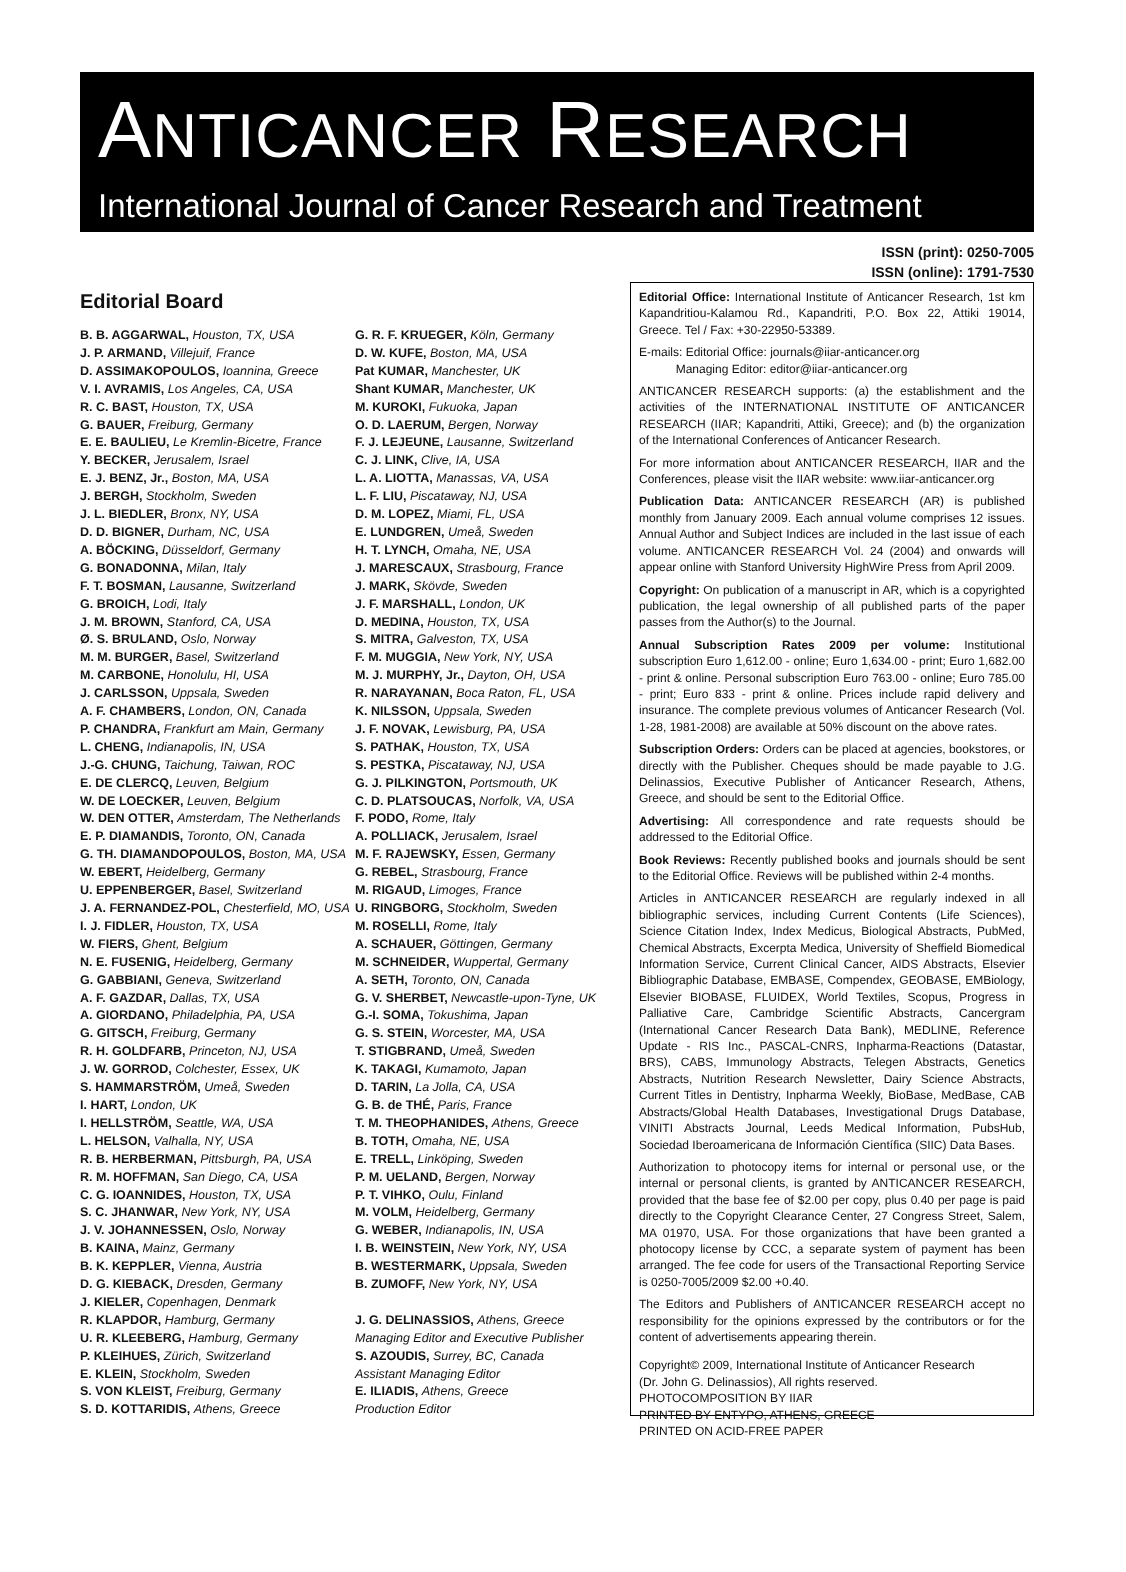ANTICANCER RESEARCH
International Journal of Cancer Research and Treatment
ISSN (print): 0250-7005
ISSN (online): 1791-7530
Editorial Board
B. B. AGGARWAL, Houston, TX, USA
J. P. ARMAND, Villejuif, France
D. ASSIMAKOPOULOS, Ioannina, Greece
V. I. AVRAMIS, Los Angeles, CA, USA
R. C. BAST, Houston, TX, USA
G. BAUER, Freiburg, Germany
E. E. BAULIEU, Le Kremlin-Bicetre, France
Y. BECKER, Jerusalem, Israel
E. J. BENZ, Jr., Boston, MA, USA
J. BERGH, Stockholm, Sweden
J. L. BIEDLER, Bronx, NY, USA
D. D. BIGNER, Durham, NC, USA
A. BÖCKING, Düsseldorf, Germany
G. BONADONNA, Milan, Italy
F. T. BOSMAN, Lausanne, Switzerland
G. BROICH, Lodi, Italy
J. M. BROWN, Stanford, CA, USA
Ø. S. BRULAND, Oslo, Norway
M. M. BURGER, Basel, Switzerland
M. CARBONE, Honolulu, HI, USA
J. CARLSSON, Uppsala, Sweden
A. F. CHAMBERS, London, ON, Canada
P. CHANDRA, Frankfurt am Main, Germany
L. CHENG, Indianapolis, IN, USA
J.-G. CHUNG, Taichung, Taiwan, ROC
E. DE CLERCQ, Leuven, Belgium
W. DE LOECKER, Leuven, Belgium
W. DEN OTTER, Amsterdam, The Netherlands
E. P. DIAMANDIS, Toronto, ON, Canada
G. TH. DIAMANDOPOULOS, Boston, MA, USA
W. EBERT, Heidelberg, Germany
U. EPPENBERGER, Basel, Switzerland
J. A. FERNANDEZ-POL, Chesterfield, MO, USA
I. J. FIDLER, Houston, TX, USA
W. FIERS, Ghent, Belgium
N. E. FUSENIG, Heidelberg, Germany
G. GABBIANI, Geneva, Switzerland
A. F. GAZDAR, Dallas, TX, USA
A. GIORDANO, Philadelphia, PA, USA
G. GITSCH, Freiburg, Germany
R. H. GOLDFARB, Princeton, NJ, USA
J. W. GORROD, Colchester, Essex, UK
S. HAMMARSTRÖM, Umeå, Sweden
I. HART, London, UK
I. HELLSTRÖM, Seattle, WA, USA
L. HELSON, Valhalla, NY, USA
R. B. HERBERMAN, Pittsburgh, PA, USA
R. M. HOFFMAN, San Diego, CA, USA
C. G. IOANNIDES, Houston, TX, USA
S. C. JHANWAR, New York, NY, USA
J. V. JOHANNESSEN, Oslo, Norway
B. KAINA, Mainz, Germany
B. K. KEPPLER, Vienna, Austria
D. G. KIEBACK, Dresden, Germany
J. KIELER, Copenhagen, Denmark
R. KLAPDOR, Hamburg, Germany
U. R. KLEEBERG, Hamburg, Germany
P. KLEIHUES, Zürich, Switzerland
E. KLEIN, Stockholm, Sweden
S. VON KLEIST, Freiburg, Germany
S. D. KOTTARIDIS, Athens, Greece
G. R. F. KRUEGER, Köln, Germany
D. W. KUFE, Boston, MA, USA
Pat KUMAR, Manchester, UK
Shant KUMAR, Manchester, UK
M. KUROKI, Fukuoka, Japan
O. D. LAERUM, Bergen, Norway
F. J. LEJEUNE, Lausanne, Switzerland
C. J. LINK, Clive, IA, USA
L. A. LIOTTA, Manassas, VA, USA
L. F. LIU, Piscataway, NJ, USA
D. M. LOPEZ, Miami, FL, USA
E. LUNDGREN, Umeå, Sweden
H. T. LYNCH, Omaha, NE, USA
J. MARESCAUX, Strasbourg, France
J. MARK, Skövde, Sweden
J. F. MARSHALL, London, UK
D. MEDINA, Houston, TX, USA
S. MITRA, Galveston, TX, USA
F. M. MUGGIA, New York, NY, USA
M. J. MURPHY, Jr., Dayton, OH, USA
R. NARAYANAN, Boca Raton, FL, USA
K. NILSSON, Uppsala, Sweden
J. F. NOVAK, Lewisburg, PA, USA
S. PATHAK, Houston, TX, USA
S. PESTKA, Piscataway, NJ, USA
G. J. PILKINGTON, Portsmouth, UK
C. D. PLATSOUCAS, Norfolk, VA, USA
F. PODO, Rome, Italy
A. POLLIACK, Jerusalem, Israel
M. F. RAJEWSKY, Essen, Germany
G. REBEL, Strasbourg, France
M. RIGAUD, Limoges, France
U. RINGBORG, Stockholm, Sweden
M. ROSELLI, Rome, Italy
A. SCHAUER, Göttingen, Germany
M. SCHNEIDER, Wuppertal, Germany
A. SETH, Toronto, ON, Canada
G. V. SHERBET, Newcastle-upon-Tyne, UK
G.-I. SOMA, Tokushima, Japan
G. S. STEIN, Worcester, MA, USA
T. STIGBRAND, Umeå, Sweden
K. TAKAGI, Kumamoto, Japan
D. TARIN, La Jolla, CA, USA
G. B. de THÉ, Paris, France
T. M. THEOPHANIDES, Athens, Greece
B. TOTH, Omaha, NE, USA
E. TRELL, Linköping, Sweden
P. M. UELAND, Bergen, Norway
P. T. VIHKO, Oulu, Finland
M. VOLM, Heidelberg, Germany
G. WEBER, Indianapolis, IN, USA
I. B. WEINSTEIN, New York, NY, USA
B. WESTERMARK, Uppsala, Sweden
B. ZUMOFF, New York, NY, USA
J. G. DELINASSIOS, Athens, Greece
Managing Editor and Executive Publisher
S. AZOUDIS, Surrey, BC, Canada
Assistant Managing Editor
E. ILIADIS, Athens, Greece
Production Editor
Editorial Office: International Institute of Anticancer Research, 1st km Kapandritiou-Kalamou Rd., Kapandriti, P.O. Box 22, Attiki 19014, Greece. Tel / Fax: +30-22950-53389.
E-mails: Editorial Office: journals@iiar-anticancer.org
Managing Editor: editor@iiar-anticancer.org
ANTICANCER RESEARCH supports: (a) the establishment and the activities of the INTERNATIONAL INSTITUTE OF ANTICANCER RESEARCH (IIAR; Kapandriti, Attiki, Greece); and (b) the organization of the International Conferences of Anticancer Research.
For more information about ANTICANCER RESEARCH, IIAR and the Conferences, please visit the IIAR website: www.iiar-anticancer.org
Publication Data: ANTICANCER RESEARCH (AR) is published monthly from January 2009. Each annual volume comprises 12 issues. Annual Author and Subject Indices are included in the last issue of each volume. ANTICANCER RESEARCH Vol. 24 (2004) and onwards will appear online with Stanford University HighWire Press from April 2009.
Copyright: On publication of a manuscript in AR, which is a copyrighted publication, the legal ownership of all published parts of the paper passes from the Author(s) to the Journal.
Annual Subscription Rates 2009 per volume: Institutional subscription Euro 1,612.00 - online; Euro 1,634.00 - print; Euro 1,682.00 - print & online. Personal subscription Euro 763.00 - online; Euro 785.00 - print; Euro 833 - print & online. Prices include rapid delivery and insurance. The complete previous volumes of Anticancer Research (Vol. 1-28, 1981-2008) are available at 50% discount on the above rates.
Subscription Orders: Orders can be placed at agencies, bookstores, or directly with the Publisher. Cheques should be made payable to J.G. Delinassios, Executive Publisher of Anticancer Research, Athens, Greece, and should be sent to the Editorial Office.
Advertising: All correspondence and rate requests should be addressed to the Editorial Office.
Book Reviews: Recently published books and journals should be sent to the Editorial Office. Reviews will be published within 2-4 months.
Articles in ANTICANCER RESEARCH are regularly indexed in all bibliographic services, including Current Contents (Life Sciences), Science Citation Index, Index Medicus, Biological Abstracts, PubMed, Chemical Abstracts, Excerpta Medica, University of Sheffield Biomedical Information Service, Current Clinical Cancer, AIDS Abstracts, Elsevier Bibliographic Database, EMBASE, Compendex, GEOBASE, EMBiology, Elsevier BIOBASE, FLUIDEX, World Textiles, Scopus, Progress in Palliative Care, Cambridge Scientific Abstracts, Cancergram (International Cancer Research Data Bank), MEDLINE, Reference Update - RIS Inc., PASCAL-CNRS, Inpharma-Reactions (Datastar, BRS), CABS, Immunology Abstracts, Telegen Abstracts, Genetics Abstracts, Nutrition Research Newsletter, Dairy Science Abstracts, Current Titles in Dentistry, Inpharma Weekly, BioBase, MedBase, CAB Abstracts/Global Health Databases, Investigational Drugs Database, VINITI Abstracts Journal, Leeds Medical Information, PubsHub, Sociedad Iberoamericana de Información Científica (SIIC) Data Bases.
Authorization to photocopy items for internal or personal use, or the internal or personal clients, is granted by ANTICANCER RESEARCH, provided that the base fee of $2.00 per copy, plus 0.40 per page is paid directly to the Copyright Clearance Center, 27 Congress Street, Salem, MA 01970, USA. For those organizations that have been granted a photocopy license by CCC, a separate system of payment has been arranged. The fee code for users of the Transactional Reporting Service is 0250-7005/2009 $2.00 +0.40.
The Editors and Publishers of ANTICANCER RESEARCH accept no responsibility for the opinions expressed by the contributors or for the content of advertisements appearing therein.
Copyright© 2009, International Institute of Anticancer Research
(Dr. John G. Delinassios), All rights reserved.
PHOTOCOMPOSITION BY IIAR
PRINTED BY ENTYPO, ATHENS, GREECE
PRINTED ON ACID-FREE PAPER